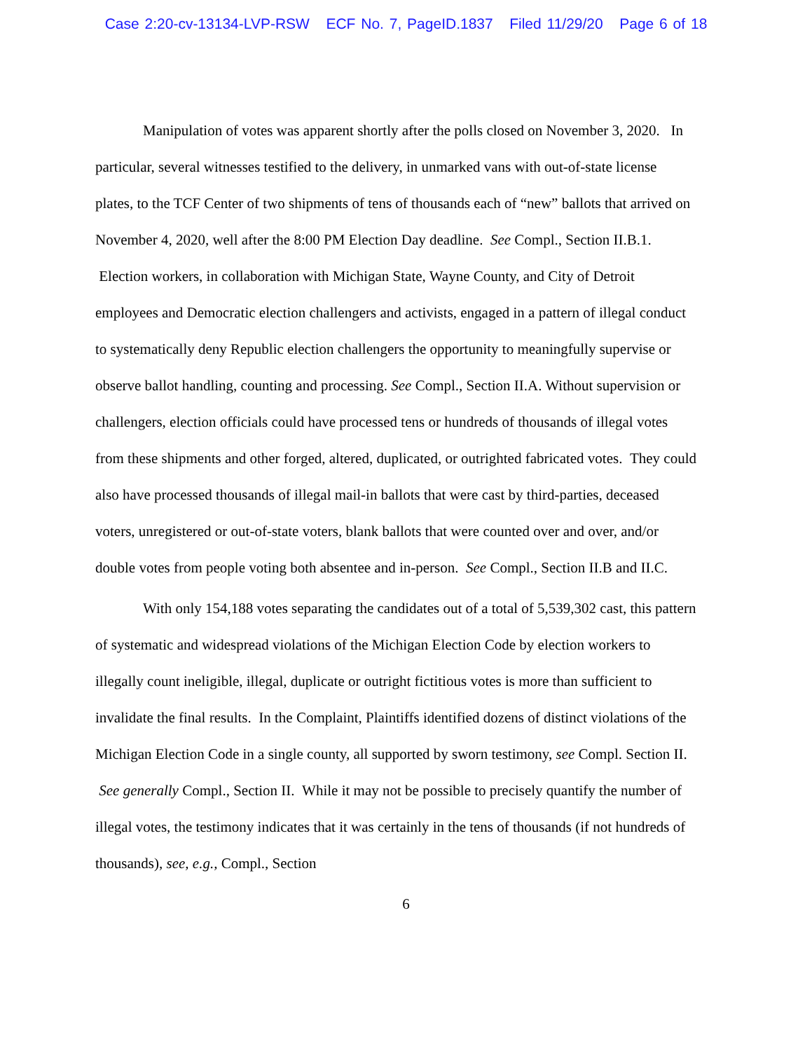Case 2:20-cv-13134-LVP-RSW ECF No. 7, PageID.1837 Filed 11/29/20 Page 6 of 18
Manipulation of votes was apparent shortly after the polls closed on November 3, 2020. In particular, several witnesses testified to the delivery, in unmarked vans with out-of-state license plates, to the TCF Center of two shipments of tens of thousands each of “new” ballots that arrived on November 4, 2020, well after the 8:00 PM Election Day deadline. See Compl., Section II.B.1. Election workers, in collaboration with Michigan State, Wayne County, and City of Detroit employees and Democratic election challengers and activists, engaged in a pattern of illegal conduct to systematically deny Republic election challengers the opportunity to meaningfully supervise or observe ballot handling, counting and processing. See Compl., Section II.A. Without supervision or challengers, election officials could have processed tens or hundreds of thousands of illegal votes from these shipments and other forged, altered, duplicated, or outrighted fabricated votes. They could also have processed thousands of illegal mail-in ballots that were cast by third-parties, deceased voters, unregistered or out-of-state voters, blank ballots that were counted over and over, and/or double votes from people voting both absentee and in-person. See Compl., Section II.B and II.C.
With only 154,188 votes separating the candidates out of a total of 5,539,302 cast, this pattern of systematic and widespread violations of the Michigan Election Code by election workers to illegally count ineligible, illegal, duplicate or outright fictitious votes is more than sufficient to invalidate the final results. In the Complaint, Plaintiffs identified dozens of distinct violations of the Michigan Election Code in a single county, all supported by sworn testimony, see Compl. Section II. See generally Compl., Section II. While it may not be possible to precisely quantify the number of illegal votes, the testimony indicates that it was certainly in the tens of thousands (if not hundreds of thousands), see, e.g., Compl., Section
6